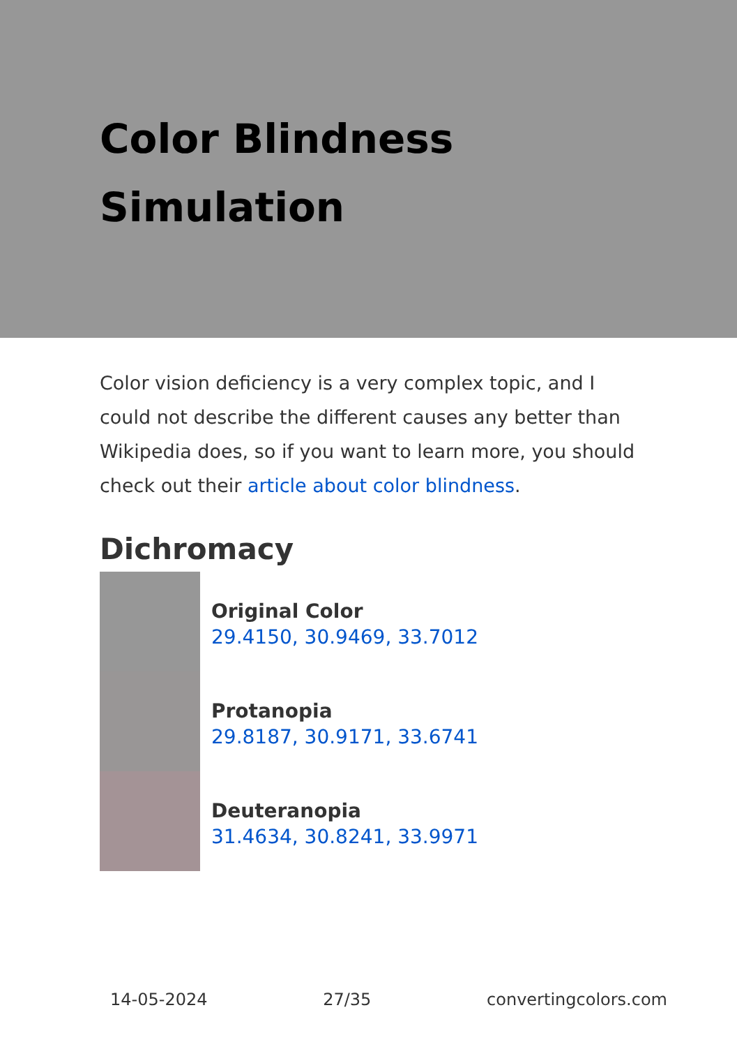Color Blindness
Simulation
Color vision deficiency is a very complex topic, and I could not describe the different causes any better than Wikipedia does, so if you want to learn more, you should check out their article about color blindness.
Dichromacy
Original Color
29.4150, 30.9469, 33.7012
Protanopia
29.8187, 30.9171, 33.6741
Deuteranopia
31.4634, 30.8241, 33.9971
14-05-2024 27/35 convertingcolors.com